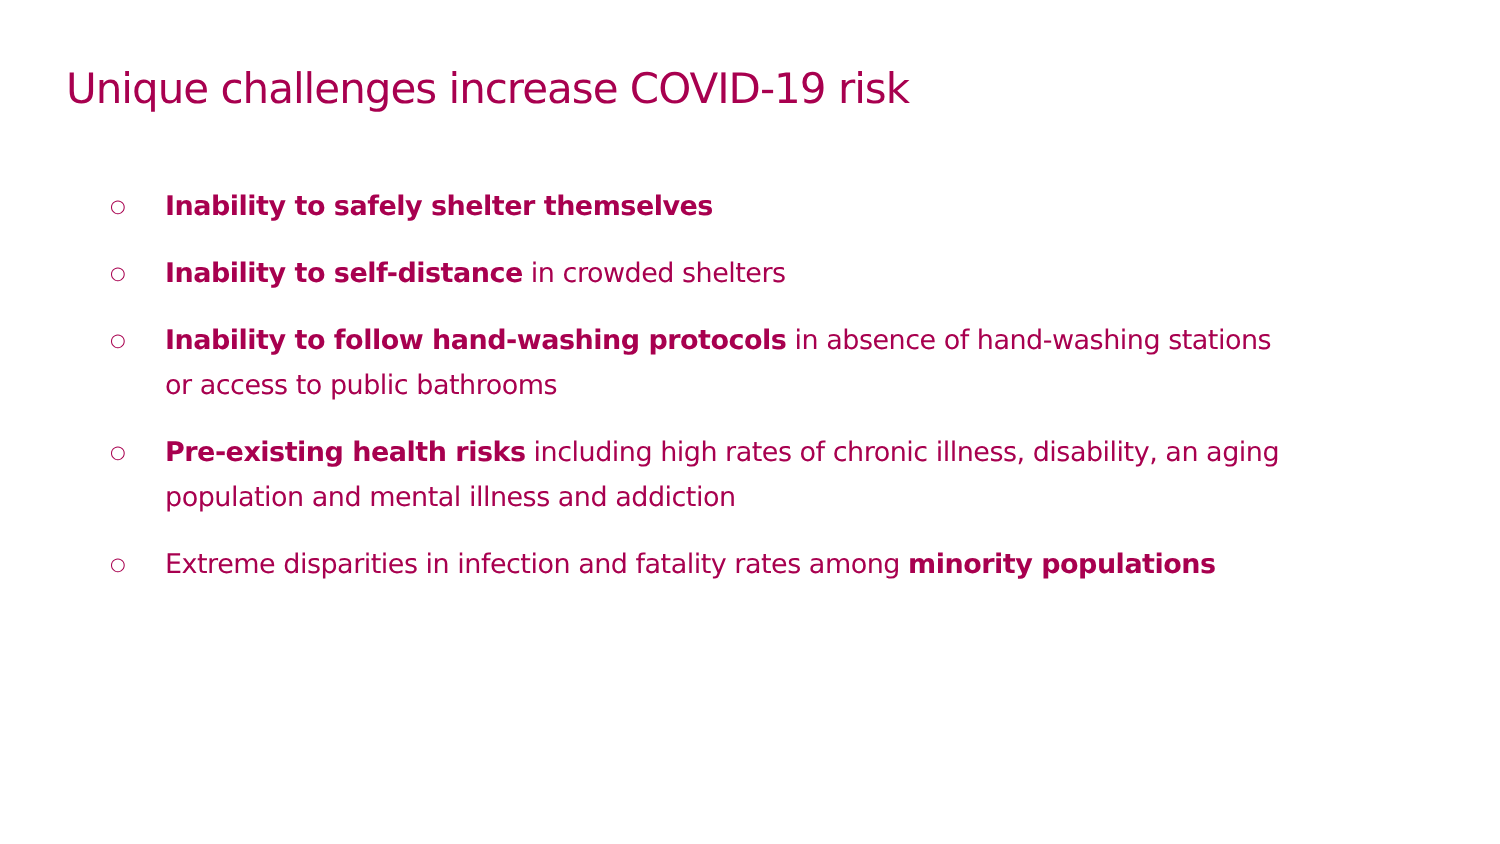Unique challenges increase COVID-19 risk
○ Inability to safely shelter themselves
○ Inability to self-distance in crowded shelters
○ Inability to follow hand-washing protocols in absence of hand-washing stations or access to public bathrooms
○ Pre-existing health risks including high rates of chronic illness, disability, an aging population and mental illness and addiction
○ Extreme disparities in infection and fatality rates among minority populations